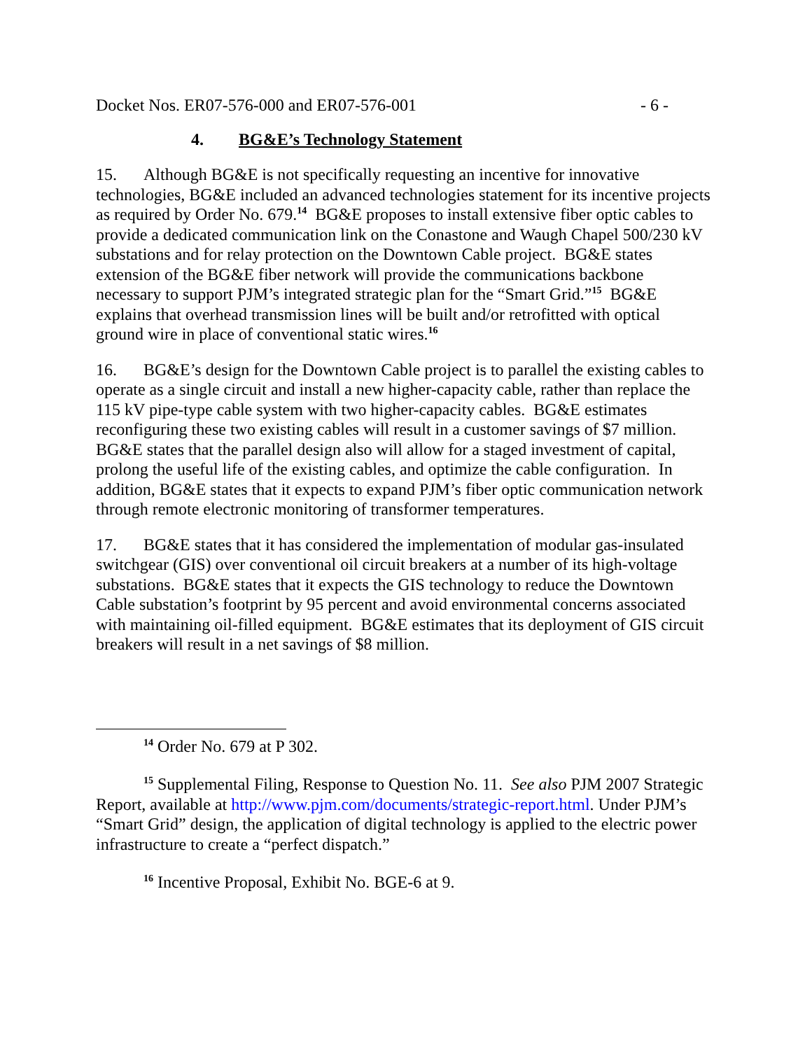Docket Nos. ER07-576-000 and ER07-576-001 - 6 -
4. BG&E’s Technology Statement
15. Although BG&E is not specifically requesting an incentive for innovative technologies, BG&E included an advanced technologies statement for its incentive projects as required by Order No. 679.<sup>14</sup> BG&E proposes to install extensive fiber optic cables to provide a dedicated communication link on the Conastone and Waugh Chapel 500/230 kV substations and for relay protection on the Downtown Cable project. BG&E states extension of the BG&E fiber network will provide the communications backbone necessary to support PJM’s integrated strategic plan for the “Smart Grid.”<sup>15</sup> BG&E explains that overhead transmission lines will be built and/or retrofitted with optical ground wire in place of conventional static wires.<sup>16</sup>
16. BG&E’s design for the Downtown Cable project is to parallel the existing cables to operate as a single circuit and install a new higher-capacity cable, rather than replace the 115 kV pipe-type cable system with two higher-capacity cables. BG&E estimates reconfiguring these two existing cables will result in a customer savings of $7 million. BG&E states that the parallel design also will allow for a staged investment of capital, prolong the useful life of the existing cables, and optimize the cable configuration. In addition, BG&E states that it expects to expand PJM’s fiber optic communication network through remote electronic monitoring of transformer temperatures.
17. BG&E states that it has considered the implementation of modular gas-insulated switchgear (GIS) over conventional oil circuit breakers at a number of its high-voltage substations. BG&E states that it expects the GIS technology to reduce the Downtown Cable substation’s footprint by 95 percent and avoid environmental concerns associated with maintaining oil-filled equipment. BG&E estimates that its deployment of GIS circuit breakers will result in a net savings of $8 million.
<sup>14</sup> Order No. 679 at P 302.
<sup>15</sup> Supplemental Filing, Response to Question No. 11. See also PJM 2007 Strategic Report, available at http://www.pjm.com/documents/strategic-report.html. Under PJM’s “Smart Grid” design, the application of digital technology is applied to the electric power infrastructure to create a “perfect dispatch.”
<sup>16</sup> Incentive Proposal, Exhibit No. BGE-6 at 9.